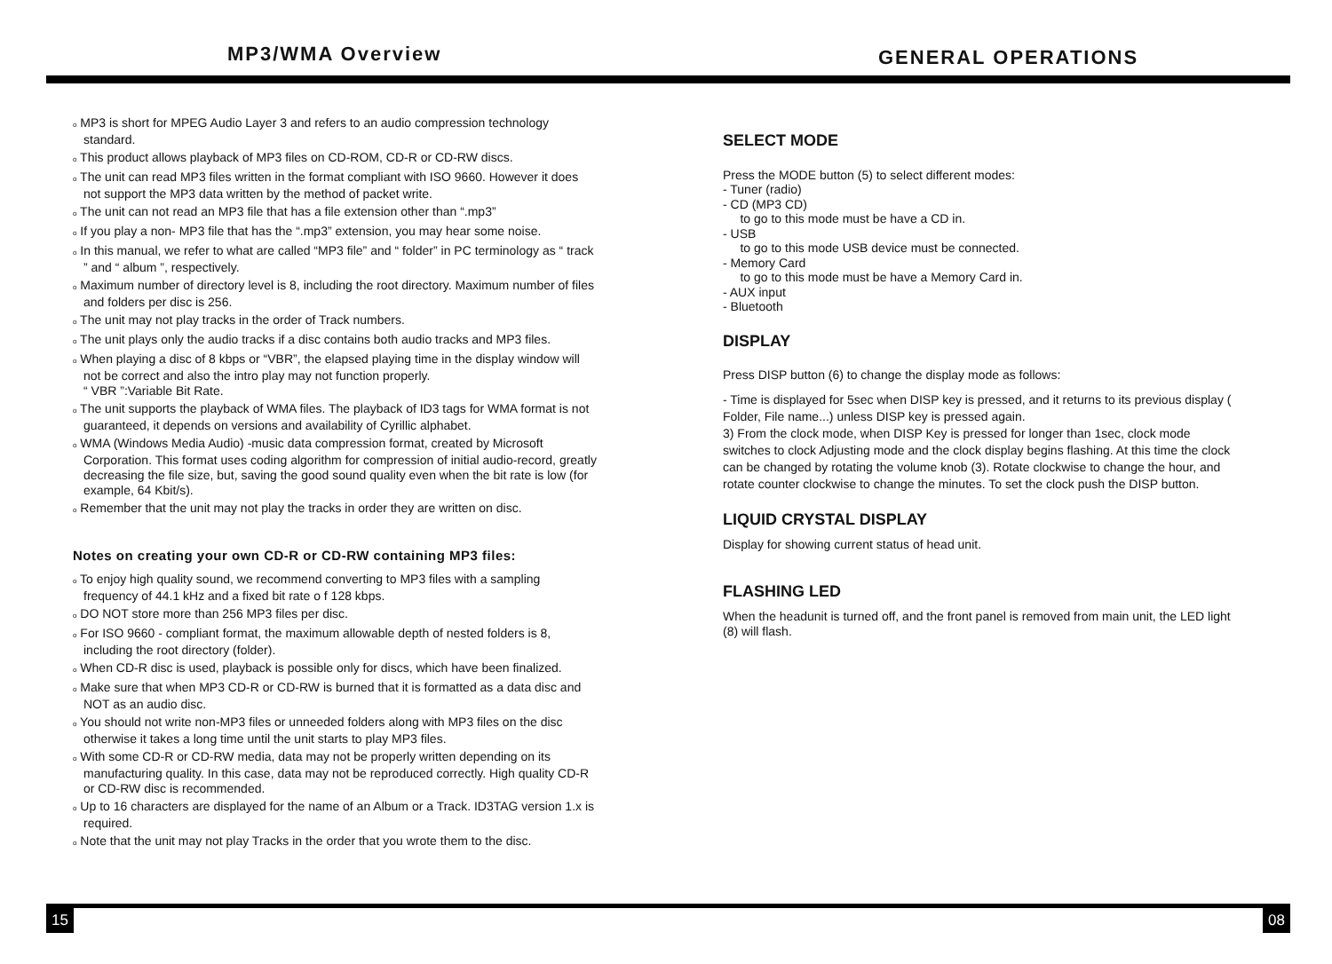MP3/WMA Overview
GENERAL OPERATIONS
o MP3 is short for MPEG Audio Layer 3 and refers to an audio compression technology standard.
o This product allows playback of MP3 files on CD-ROM, CD-R or CD-RW discs.
o The unit can read MP3 files written in the format compliant with ISO 9660. However it does not support the MP3 data written by the method of packet write.
o The unit can not read an MP3 file that has a file extension other than “.mp3”
o If you play a non- MP3 file that has the “.mp3” extension, you may hear some noise.
o In this manual, we refer to what are called “MP3 file” and “ folder” in PC terminology as “ track ” and “ album ”, respectively.
o Maximum number of directory level is 8, including the root directory. Maximum number of files and folders per disc is 256.
o The unit may not play tracks in the order of Track numbers.
o The unit plays only the audio tracks if a disc contains both audio tracks and MP3 files.
o When playing a disc of 8 kbps or “VBR”, the elapsed playing time in the display window will not be correct and also the intro play may not function properly.
“ VBR ”:Variable Bit Rate.
o The unit supports the playback of WMA files. The playback of ID3 tags for WMA format is not guaranteed, it depends on versions and availability of Cyrillic alphabet.
o WMA (Windows Media Audio) -music data compression format, created by Microsoft Corporation. This format uses coding algorithm for compression of initial audio-record, greatly decreasing the file size, but, saving the good sound quality even when the bit rate is low (for example, 64 Kbit/s).
o Remember that the unit may not play the tracks in order they are written on disc.
Notes on creating your own CD-R or CD-RW containing MP3 files:
o To enjoy high quality sound, we recommend converting to MP3 files with a sampling frequency of 44.1 kHz and a fixed bit rate o f 128 kbps.
o DO NOT store more than 256 MP3 files per disc.
o For ISO 9660 - compliant format, the maximum allowable depth of nested folders is 8, including the root directory (folder).
o When CD-R disc is used, playback is possible only for discs, which have been finalized.
o Make sure that when MP3 CD-R or CD-RW is burned that it is formatted as a data disc and NOT as an audio disc.
o You should not write non-MP3 files or unneeded folders along with MP3 files on the disc otherwise it takes a long time until the unit starts to play MP3 files.
o With some CD-R or CD-RW media, data may not be properly written depending on its manufacturing quality. In this case, data may not be reproduced correctly. High quality CD-R or CD-RW disc is recommended.
o Up to 16 characters are displayed for the name of an Album or a Track. ID3TAG version 1.x is required.
o Note that the unit may not play Tracks in the order that you wrote them to the disc.
SELECT MODE
Press the MODE button (5) to select different modes:
- Tuner (radio)
- CD (MP3 CD)
to go to this mode must be have a CD in.
- USB
to go to this mode USB device must be connected.
- Memory Card
to go to this mode must be have a Memory Card in.
- AUX input
- Bluetooth
DISPLAY
Press DISP button (6) to change the display mode as follows:
- Time is displayed for 5sec when DISP key is pressed, and it returns to its previous display ( Folder, File name...) unless DISP key is pressed again.
3) From the clock mode, when DISP Key is pressed for longer than 1sec, clock mode switches to clock Adjusting mode and the clock display begins flashing. At this time the clock can be changed by rotating the volume knob (3). Rotate clockwise to change the hour, and rotate counter clockwise to change the minutes. To set the clock push the DISP button.
LIQUID CRYSTAL DISPLAY
Display for showing current status of head unit.
FLASHING LED
When the headunit is turned off, and the front panel is removed from main unit, the LED light (8) will flash.
15 08